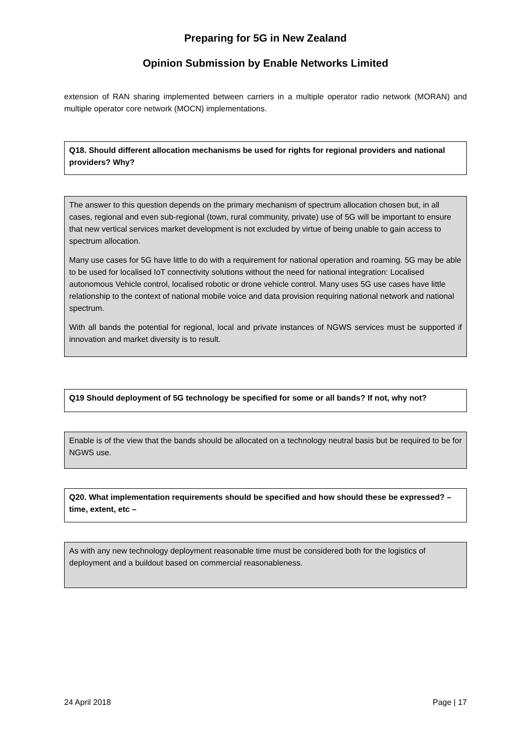Preparing for 5G in New Zealand
Opinion Submission by Enable Networks Limited
extension of RAN sharing implemented between carriers in a multiple operator radio network (MORAN) and multiple operator core network (MOCN) implementations.
Q18. Should different allocation mechanisms be used for rights for regional providers and national providers? Why?
The answer to this question depends on the primary mechanism of spectrum allocation chosen but, in all cases, regional and even sub-regional (town, rural community, private) use of 5G will be important to ensure that new vertical services market development is not excluded by virtue of being unable to gain access to spectrum allocation.
Many use cases for 5G have little to do with a requirement for national operation and roaming. 5G may be able to be used for localised IoT connectivity solutions without the need for national integration: Localised autonomous Vehicle control, localised robotic or drone vehicle control. Many uses 5G use cases have little relationship to the context of national mobile voice and data provision requiring national network and national spectrum.
With all bands the potential for regional, local and private instances of NGWS services must be supported if innovation and market diversity is to result.
Q19 Should deployment of 5G technology be specified for some or all bands? If not, why not?
Enable is of the view that the bands should be allocated on a technology neutral basis but be required to be for NGWS use.
Q20. What implementation requirements should be specified and how should these be expressed? – time, extent, etc –
As with any new technology deployment reasonable time must be considered both for the logistics of deployment and a buildout based on commercial reasonableness.
24 April 2018 Page | 17